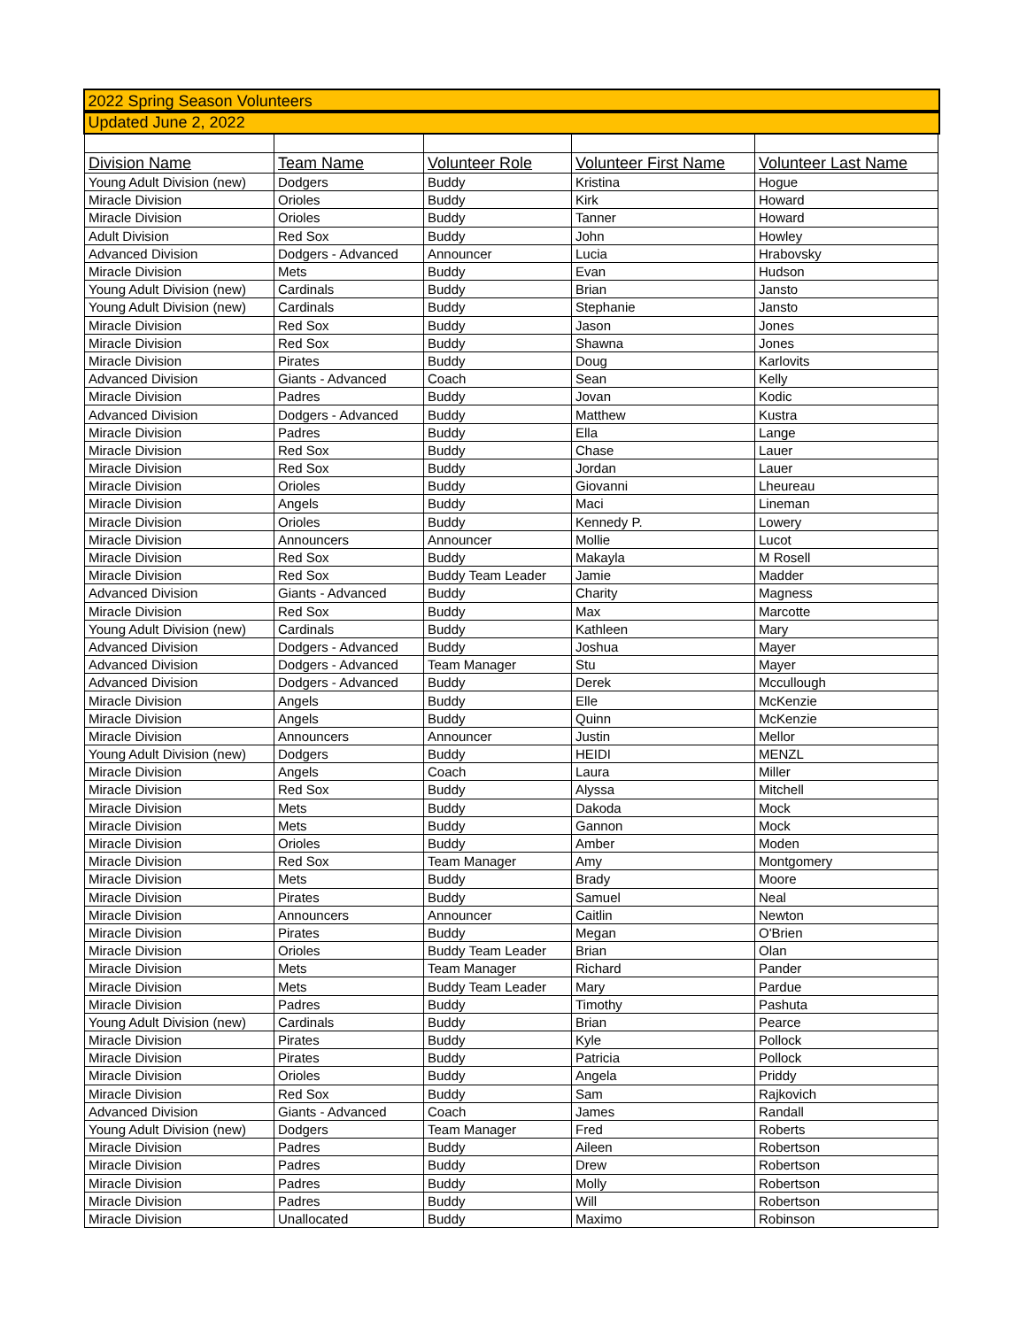| 2022 Spring Season Volunteers | | | | |
| Updated June 2, 2022 | | | | |
| Division Name | Team Name | Volunteer Role | Volunteer First Name | Volunteer Last Name |
| Young Adult Division (new) | Dodgers | Buddy | Kristina | Hogue |
| Miracle Division | Orioles | Buddy | Kirk | Howard |
| Miracle Division | Orioles | Buddy | Tanner | Howard |
| Adult Division | Red Sox | Buddy | John | Howley |
| Advanced Division | Dodgers - Advanced | Announcer | Lucia | Hrabovsky |
| Miracle Division | Mets | Buddy | Evan | Hudson |
| Young Adult Division (new) | Cardinals | Buddy | Brian | Jansto |
| Young Adult Division (new) | Cardinals | Buddy | Stephanie | Jansto |
| Miracle Division | Red Sox | Buddy | Jason | Jones |
| Miracle Division | Red Sox | Buddy | Shawna | Jones |
| Miracle Division | Pirates | Buddy | Doug | Karlovits |
| Advanced Division | Giants - Advanced | Coach | Sean | Kelly |
| Miracle Division | Padres | Buddy | Jovan | Kodic |
| Advanced Division | Dodgers - Advanced | Buddy | Matthew | Kustra |
| Miracle Division | Padres | Buddy | Ella | Lange |
| Miracle Division | Red Sox | Buddy | Chase | Lauer |
| Miracle Division | Red Sox | Buddy | Jordan | Lauer |
| Miracle Division | Orioles | Buddy | Giovanni | Lheureau |
| Miracle Division | Angels | Buddy | Maci | Lineman |
| Miracle Division | Orioles | Buddy | Kennedy P. | Lowery |
| Miracle Division | Announcers | Announcer | Mollie | Lucot |
| Miracle Division | Red Sox | Buddy | Makayla | M Rosell |
| Miracle Division | Red Sox | Buddy Team Leader | Jamie | Madder |
| Advanced Division | Giants - Advanced | Buddy | Charity | Magness |
| Miracle Division | Red Sox | Buddy | Max | Marcotte |
| Young Adult Division (new) | Cardinals | Buddy | Kathleen | Mary |
| Advanced Division | Dodgers - Advanced | Buddy | Joshua | Mayer |
| Advanced Division | Dodgers - Advanced | Team Manager | Stu | Mayer |
| Advanced Division | Dodgers - Advanced | Buddy | Derek | Mccullough |
| Miracle Division | Angels | Buddy | Elle | McKenzie |
| Miracle Division | Angels | Buddy | Quinn | McKenzie |
| Miracle Division | Announcers | Announcer | Justin | Mellor |
| Young Adult Division (new) | Dodgers | Buddy | HEIDI | MENZL |
| Miracle Division | Angels | Coach | Laura | Miller |
| Miracle Division | Red Sox | Buddy | Alyssa | Mitchell |
| Miracle Division | Mets | Buddy | Dakoda | Mock |
| Miracle Division | Mets | Buddy | Gannon | Mock |
| Miracle Division | Orioles | Buddy | Amber | Moden |
| Miracle Division | Red Sox | Team Manager | Amy | Montgomery |
| Miracle Division | Mets | Buddy | Brady | Moore |
| Miracle Division | Pirates | Buddy | Samuel | Neal |
| Miracle Division | Announcers | Announcer | Caitlin | Newton |
| Miracle Division | Pirates | Buddy | Megan | O'Brien |
| Miracle Division | Orioles | Buddy Team Leader | Brian | Olan |
| Miracle Division | Mets | Team Manager | Richard | Pander |
| Miracle Division | Mets | Buddy Team Leader | Mary | Pardue |
| Miracle Division | Padres | Buddy | Timothy | Pashuta |
| Young Adult Division (new) | Cardinals | Buddy | Brian | Pearce |
| Miracle Division | Pirates | Buddy | Kyle | Pollock |
| Miracle Division | Pirates | Buddy | Patricia | Pollock |
| Miracle Division | Orioles | Buddy | Angela | Priddy |
| Miracle Division | Red Sox | Buddy | Sam | Rajkovich |
| Advanced Division | Giants - Advanced | Coach | James | Randall |
| Young Adult Division (new) | Dodgers | Team Manager | Fred | Roberts |
| Miracle Division | Padres | Buddy | Aileen | Robertson |
| Miracle Division | Padres | Buddy | Drew | Robertson |
| Miracle Division | Padres | Buddy | Molly | Robertson |
| Miracle Division | Padres | Buddy | Will | Robertson |
| Miracle Division | Unallocated | Buddy | Maximo | Robinson |